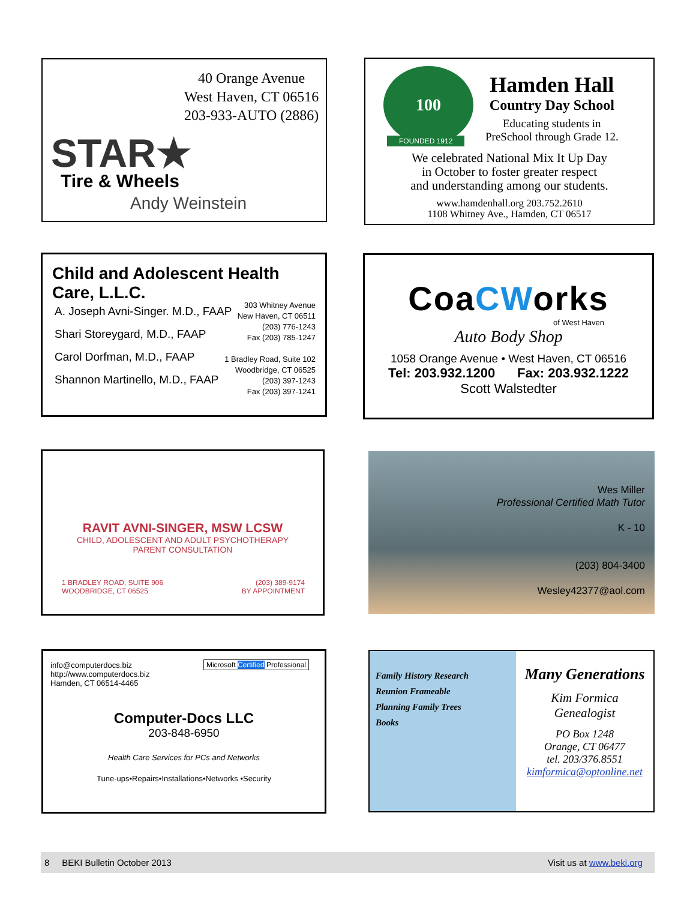40 Orange Avenue
West Haven, CT 06516
203-933-AUTO (2886)
STAR★
Tire & Wheels
Andy Weinstein
100
FOUNDED 1912
Hamden Hall
Country Day School
Educating students in
PreSchool through Grade 12.
We celebrated National Mix It Up Day
in October to foster greater respect
and understanding among our students.
www.hamdenhall.org 203.752.2610
1108 Whitney Ave., Hamden, CT 06517
Child and Adolescent Health Care, L.L.C.
A. Joseph Avni-Singer. M.D., FAAP
Shari Storeygard, M.D., FAAP
Carol Dorfman, M.D., FAAP
Shannon Martinello, M.D., FAAP
303 Whitney Avenue
New Haven, CT 06511
(203) 776-1243
Fax (203) 785-1247
1 Bradley Road, Suite 102
Woodbridge, CT 06525
(203) 397-1243
Fax (203) 397-1241
CoaCWorks
of West Haven
Auto Body Shop
1058 Orange Avenue • West Haven, CT 06516
Tel: 203.932.1200 Fax: 203.932.1222
Scott Walstedter
RAVIT AVNI-SINGER, MSW LCSW
CHILD, ADOLESCENT AND ADULT PSYCHOTHERAPY
PARENT CONSULTATION
1 BRADLEY ROAD, SUITE 906
WOODBRIDGE, CT 06525
(203) 389-9174
BY APPOINTMENT
Wes Miller
Professional Certified Math Tutor
K - 10
(203) 804-3400
Wesley42377@aol.com
info@computerdocs.biz
http://www.computerdocs.biz
Hamden, CT 06514-4465
Microsoft Certified Professional
Computer-Docs LLC
203-848-6950
Health Care Services for PCs and Networks
Tune-ups•Repairs•Installations•Networks •Security
Family History Research
Reunion Frameable
Planning Family Trees
Books
Many Generations
Kim Formica
Genealogist
PO Box 1248
Orange, CT 06477
tel. 203/376.8551
kimformica@optonline.net
8 BEKI Bulletin October 2013 Visit us at www.beki.org